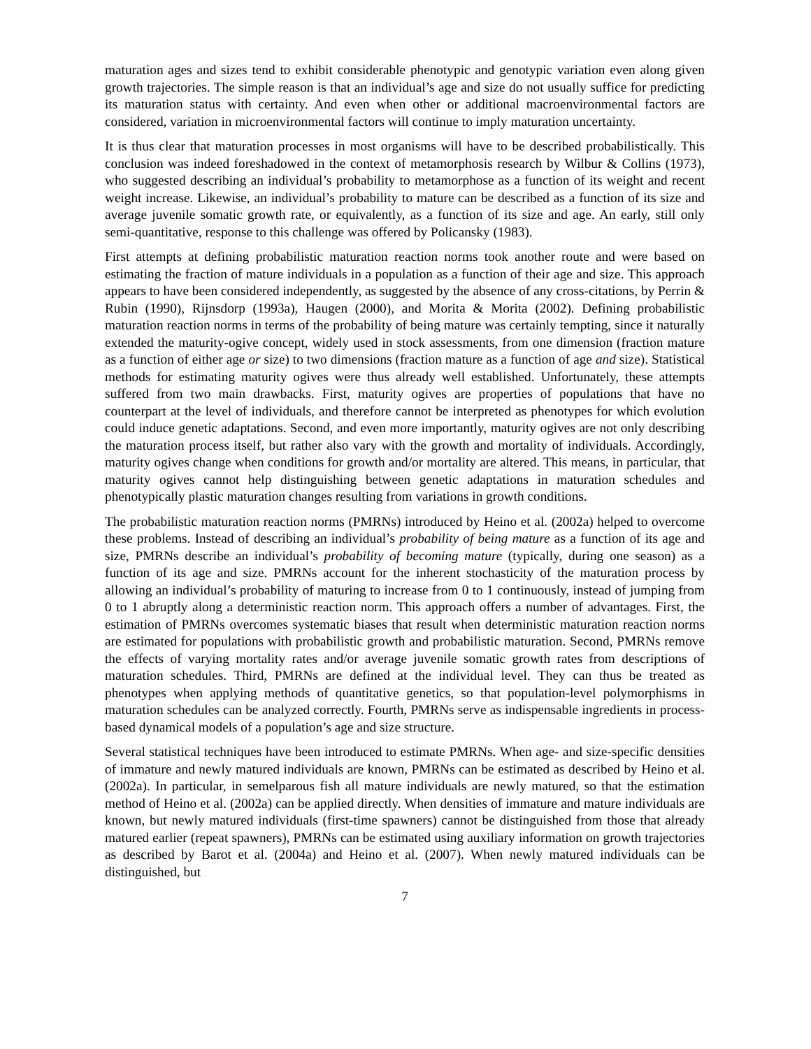maturation ages and sizes tend to exhibit considerable phenotypic and genotypic variation even along given growth trajectories. The simple reason is that an individual’s age and size do not usually suffice for predicting its maturation status with certainty. And even when other or additional macroenvironmental factors are considered, variation in microenvironmental factors will continue to imply maturation uncertainty.
It is thus clear that maturation processes in most organisms will have to be described probabilistically. This conclusion was indeed foreshadowed in the context of metamorphosis research by Wilbur & Collins (1973), who suggested describing an individual’s probability to metamorphose as a function of its weight and recent weight increase. Likewise, an individual’s probability to mature can be described as a function of its size and average juvenile somatic growth rate, or equivalently, as a function of its size and age. An early, still only semi-quantitative, response to this challenge was offered by Policansky (1983).
First attempts at defining probabilistic maturation reaction norms took another route and were based on estimating the fraction of mature individuals in a population as a function of their age and size. This approach appears to have been considered independently, as suggested by the absence of any cross-citations, by Perrin & Rubin (1990), Rijnsdorp (1993a), Haugen (2000), and Morita & Morita (2002). Defining probabilistic maturation reaction norms in terms of the probability of being mature was certainly tempting, since it naturally extended the maturity-ogive concept, widely used in stock assessments, from one dimension (fraction mature as a function of either age or size) to two dimensions (fraction mature as a function of age and size). Statistical methods for estimating maturity ogives were thus already well established. Unfortunately, these attempts suffered from two main drawbacks. First, maturity ogives are properties of populations that have no counterpart at the level of individuals, and therefore cannot be interpreted as phenotypes for which evolution could induce genetic adaptations. Second, and even more importantly, maturity ogives are not only describing the maturation process itself, but rather also vary with the growth and mortality of individuals. Accordingly, maturity ogives change when conditions for growth and/or mortality are altered. This means, in particular, that maturity ogives cannot help distinguishing between genetic adaptations in maturation schedules and phenotypically plastic maturation changes resulting from variations in growth conditions.
The probabilistic maturation reaction norms (PMRNs) introduced by Heino et al. (2002a) helped to overcome these problems. Instead of describing an individual’s probability of being mature as a function of its age and size, PMRNs describe an individual’s probability of becoming mature (typically, during one season) as a function of its age and size. PMRNs account for the inherent stochasticity of the maturation process by allowing an individual’s probability of maturing to increase from 0 to 1 continuously, instead of jumping from 0 to 1 abruptly along a deterministic reaction norm. This approach offers a number of advantages. First, the estimation of PMRNs overcomes systematic biases that result when deterministic maturation reaction norms are estimated for populations with probabilistic growth and probabilistic maturation. Second, PMRNs remove the effects of varying mortality rates and/or average juvenile somatic growth rates from descriptions of maturation schedules. Third, PMRNs are defined at the individual level. They can thus be treated as phenotypes when applying methods of quantitative genetics, so that population-level polymorphisms in maturation schedules can be analyzed correctly. Fourth, PMRNs serve as indispensable ingredients in process-based dynamical models of a population’s age and size structure.
Several statistical techniques have been introduced to estimate PMRNs. When age- and size-specific densities of immature and newly matured individuals are known, PMRNs can be estimated as described by Heino et al. (2002a). In particular, in semelparous fish all mature individuals are newly matured, so that the estimation method of Heino et al. (2002a) can be applied directly. When densities of immature and mature individuals are known, but newly matured individuals (first-time spawners) cannot be distinguished from those that already matured earlier (repeat spawners), PMRNs can be estimated using auxiliary information on growth trajectories as described by Barot et al. (2004a) and Heino et al. (2007). When newly matured individuals can be distinguished, but
7